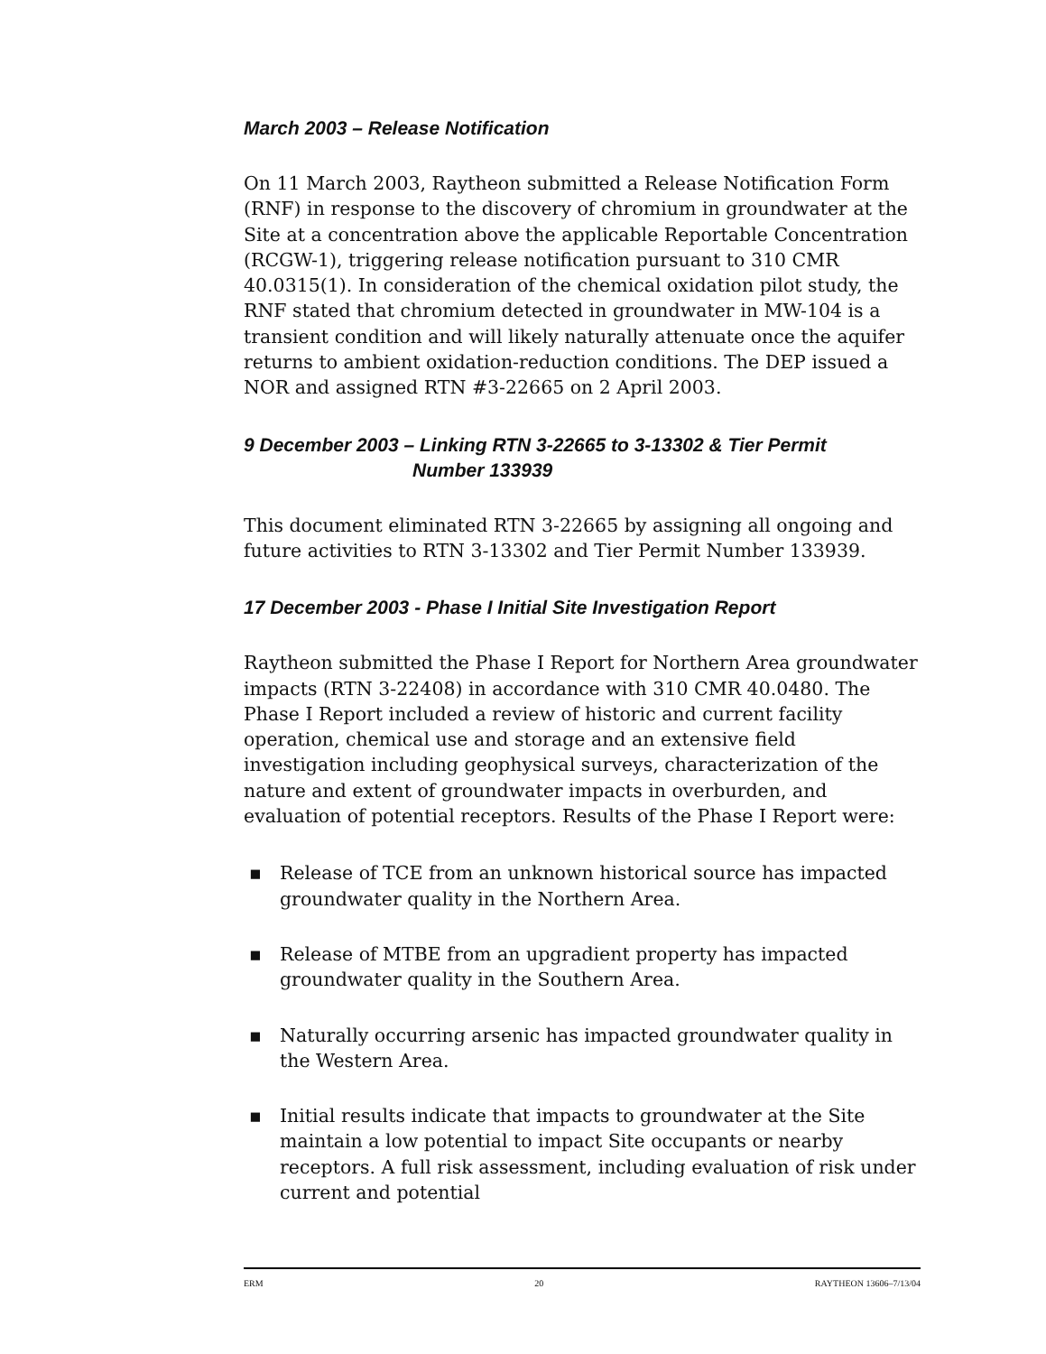March 2003 – Release Notification
On 11 March 2003, Raytheon submitted a Release Notification Form (RNF) in response to the discovery of chromium in groundwater at the Site at a concentration above the applicable Reportable Concentration (RCGW-1), triggering release notification pursuant to 310 CMR 40.0315(1). In consideration of the chemical oxidation pilot study, the RNF stated that chromium detected in groundwater in MW-104 is a transient condition and will likely naturally attenuate once the aquifer returns to ambient oxidation-reduction conditions. The DEP issued a NOR and assigned RTN #3-22665 on 2 April 2003.
9 December 2003 – Linking RTN 3-22665 to 3-13302 & Tier Permit
Number 133939
This document eliminated RTN 3-22665 by assigning all ongoing and future activities to RTN 3-13302 and Tier Permit Number 133939.
17 December 2003 - Phase I Initial Site Investigation Report
Raytheon submitted the Phase I Report for Northern Area groundwater impacts (RTN 3-22408) in accordance with 310 CMR 40.0480. The Phase I Report included a review of historic and current facility operation, chemical use and storage and an extensive field investigation including geophysical surveys, characterization of the nature and extent of groundwater impacts in overburden, and evaluation of potential receptors. Results of the Phase I Report were:
▪ Release of TCE from an unknown historical source has impacted groundwater quality in the Northern Area.
▪ Release of MTBE from an upgradient property has impacted groundwater quality in the Southern Area.
▪ Naturally occurring arsenic has impacted groundwater quality in the Western Area.
▪ Initial results indicate that impacts to groundwater at the Site maintain a low potential to impact Site occupants or nearby receptors. A full risk assessment, including evaluation of risk under current and potential
ERM 20 RAYTHEON 13606–7/13/04